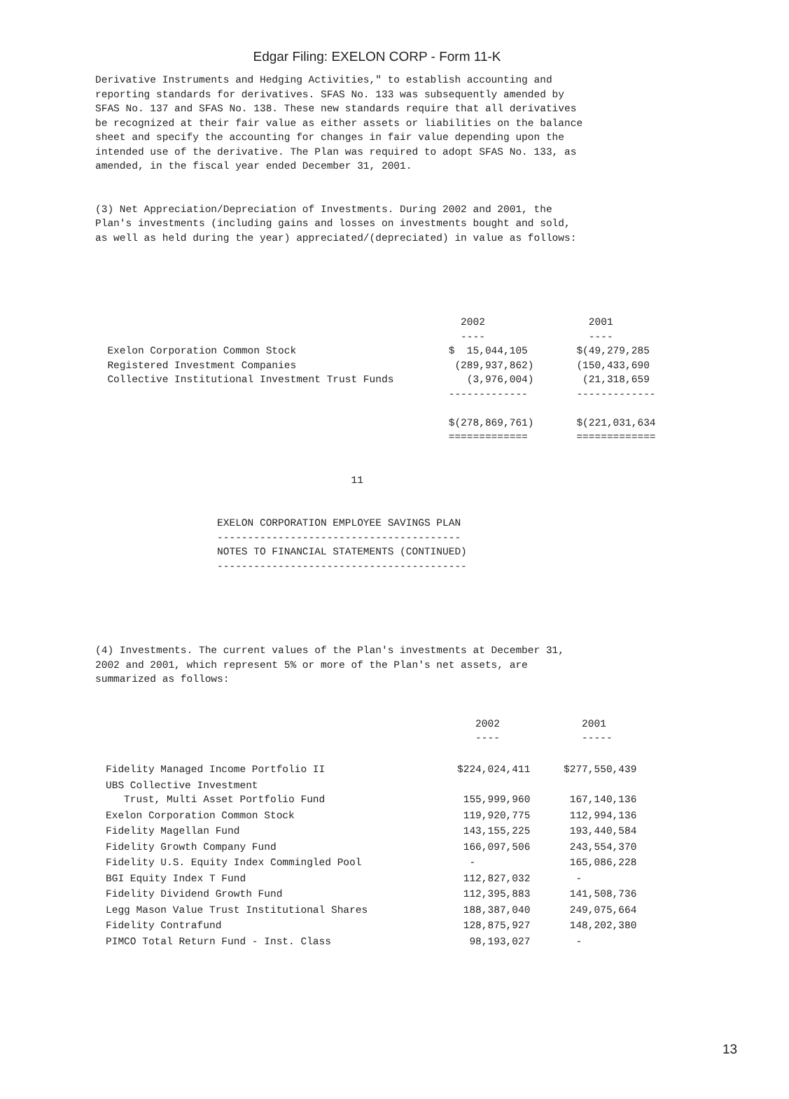Edgar Filing: EXELON CORP - Form 11-K
Derivative Instruments and Hedging Activities," to establish accounting and
reporting standards for derivatives. SFAS No. 133 was subsequently amended by
SFAS No. 137 and SFAS No. 138. These new standards require that all derivatives
be recognized at their fair value as either assets or liabilities on the balance
sheet and specify the accounting for changes in fair value depending upon the
intended use of the derivative. The Plan was required to adopt SFAS No. 133, as
amended, in the fiscal year ended December 31, 2001.


(3) Net Appreciation/Depreciation of Investments. During 2002 and 2001, the
Plan's investments (including gains and losses on investments bought and sold,
as well as held during the year) appreciated/(depreciated) in value as follows:
                                                            2002                 2001
                                                            ----                 ----
  Exelon Corporation Common Stock                         $  15,044,105        $(49,279,285
  Registered Investment Companies                          (289,937,862)       (150,433,690
  Collective Institutional Investment Trust Funds            (3,976,004)        (21,318,659
                                                          -------------        -------------

                                                          $(278,869,761)       $(221,031,634
                                                          =============        =============


                                          11


                    EXELON CORPORATION EMPLOYEE SAVINGS PLAN
                    ----------------------------------------
                    NOTES TO FINANCIAL STATEMENTS (CONTINUED)
                    -----------------------------------------
(4) Investments. The current values of the Plan's investments at December 31,
2002 and 2001, which represent 5% or more of the Plan's net assets, are
summarized as follows:
| | 2002 ---- | 2001 ----- |
| --- | --- | --- |
| Fidelity Managed Income Portfolio II | $224,024,411 | $277,550,439 |
| UBS Collective Investment Trust, Multi Asset Portfolio Fund | 155,999,960 | 167,140,136 |
| Exelon Corporation Common Stock | 119,920,775 | 112,994,136 |
| Fidelity Magellan Fund | 143,155,225 | 193,440,584 |
| Fidelity Growth Company Fund | 166,097,506 | 243,554,370 |
| Fidelity U.S. Equity Index Commingled Pool | - | 165,086,228 |
| BGI Equity Index T Fund | 112,827,032 | - |
| Fidelity Dividend Growth Fund | 112,395,883 | 141,508,736 |
| Legg Mason Value Trust Institutional Shares | 188,387,040 | 249,075,664 |
| Fidelity Contrafund | 128,875,927 | 148,202,380 |
| PIMCO Total Return Fund - Inst. Class | 98,193,027 | - |
13